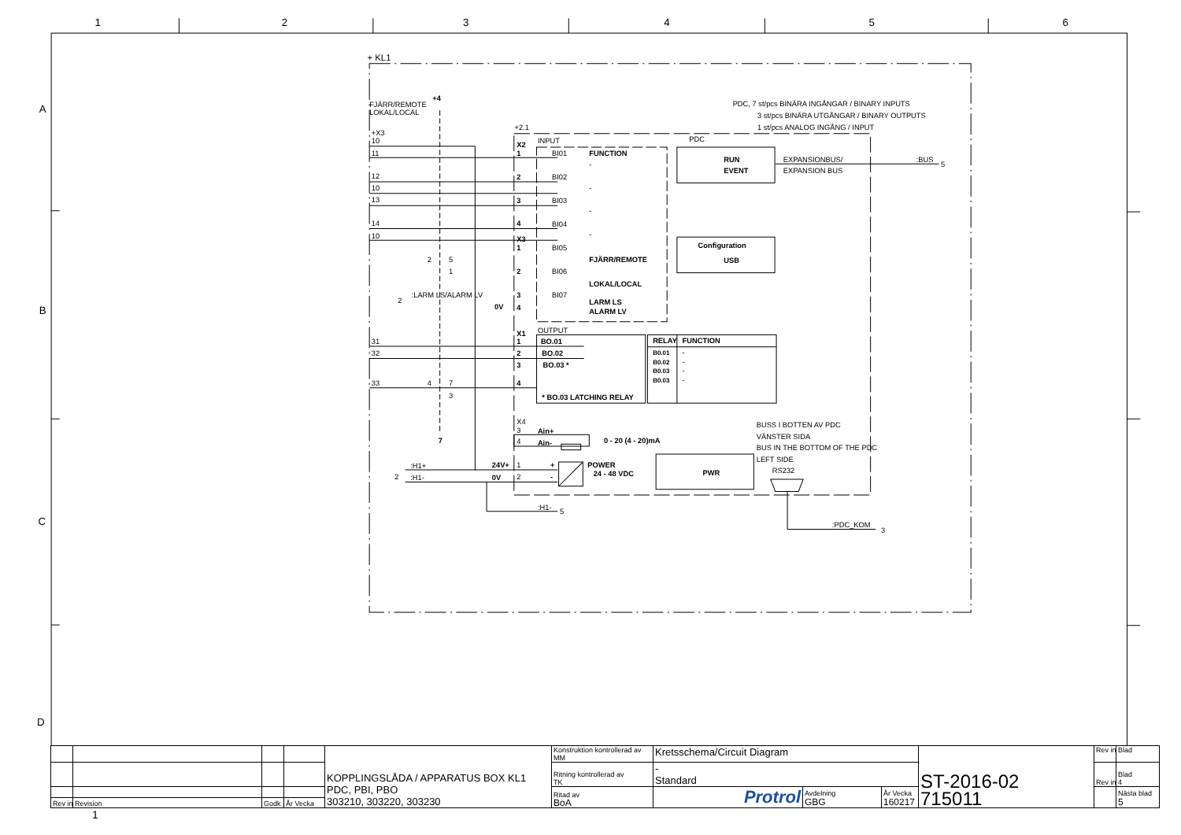1
2
3
4
5
6
A
B
C
D
+ KL1
FJÄRR/REMOTE
+4
LOKAL/LOCAL
PDC, 7 st/pcs BINÄRA INGÅNGAR / BINARY INPUTS
3 st/pcs BINÄRA UTGÅNGAR / BINARY OUTPUTS
1 st/pcs ANALOG INGÅNG / INPUT
+2.1
+X3
10
11
12
10
13
14
10
X2
INPUT
PDC
1
BI01
FUNCTION
-
RUN
EVENT
EXPANSIONBUS/
EXPANSION BUS
:BUS
5
2
BI02
-
3
BI03
-
4
BI04
-
X3
Configuration
USB
1
BI05
FJÄRR/REMOTE
2
5
1
2
BI06
LOKAL/LOCAL
2
:LARM LS/ALARM LV
3
BI07
LARM LS
0V
4
ALARM LV
X1
OUTPUT
31
1
BO.01
RELAY
FUNCTION
32
2
BO.02
B0.01
-
B0.02
-
3
BO.03 *
B0.03
-
B0.03
-
33
4
7
3
4
* BO.03 LATCHING RELAY
X4
BUSS I BOTTEN AV PDC
3
Ain+
VÄNSTER SIDA
7
4
Ain-
0 - 20 (4 - 20)mA
BUS IN THE BOTTOM OF THE PDC
LEFT SIDE
:H1+
24V+
1
+
POWER
24 - 48 VDC
RS232
PWR
2
:H1-
0V
2
-
:H1-
5
:PDC_KOM
3
| | | | | KOPPLINGSLÅDA / APPARATUS BOX KL1 PDC, PBI, PBO 303210, 303220, 303230 | Konstruktion kontrollerad av MM | Kretsschema/Circuit Diagram | | | ST-2016-02 715011 | Rev in | Blad |
| | | | | | Ritning kontrollerad av TK | - Standard | | | | Rev in | Blad 4 |
| | | | | | Ritad av BoA | Protrol | Avdelning GBG | År Vecka 160217 | | | Nästa blad 5 |
| Rev in | Revision | Godk | År Vecka | | | | | | | | |
1